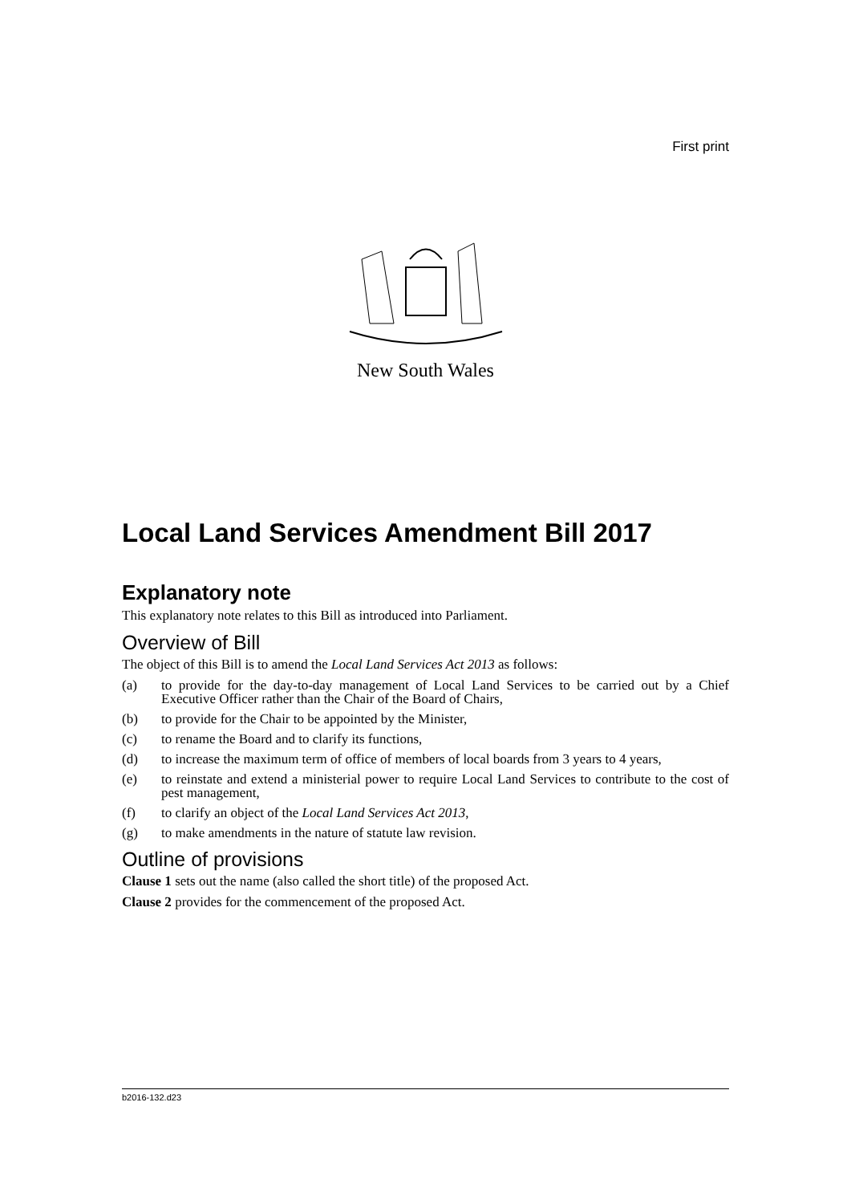First print
New South Wales
Local Land Services Amendment Bill 2017
Explanatory note
This explanatory note relates to this Bill as introduced into Parliament.
Overview of Bill
The object of this Bill is to amend the Local Land Services Act 2013 as follows:
(a) to provide for the day-to-day management of Local Land Services to be carried out by a Chief Executive Officer rather than the Chair of the Board of Chairs,
(b) to provide for the Chair to be appointed by the Minister,
(c) to rename the Board and to clarify its functions,
(d) to increase the maximum term of office of members of local boards from 3 years to 4 years,
(e) to reinstate and extend a ministerial power to require Local Land Services to contribute to the cost of pest management,
(f) to clarify an object of the Local Land Services Act 2013,
(g) to make amendments in the nature of statute law revision.
Outline of provisions
Clause 1 sets out the name (also called the short title) of the proposed Act.
Clause 2 provides for the commencement of the proposed Act.
b2016-132.d23